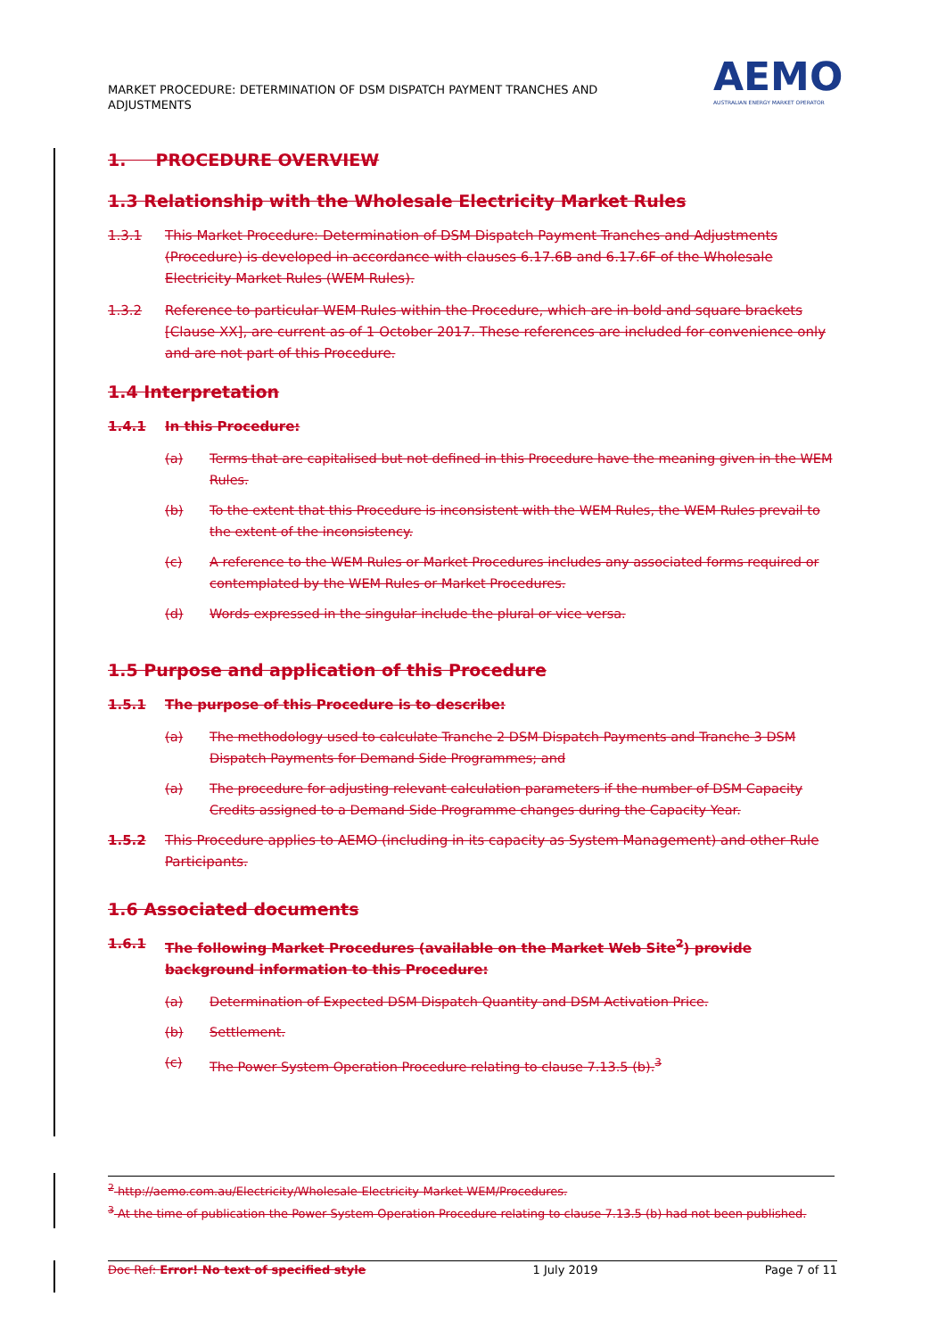MARKET PROCEDURE: DETERMINATION OF DSM DISPATCH PAYMENT TRANCHES AND ADJUSTMENTS
AEMO
AUSTRALIAN ENERGY MARKET OPERATOR
1. PROCEDURE OVERVIEW
1.3 Relationship with the Wholesale Electricity Market Rules
1.3.1 This Market Procedure: Determination of DSM Dispatch Payment Tranches and Adjustments (Procedure) is developed in accordance with clauses 6.17.6B and 6.17.6F of the Wholesale Electricity Market Rules (WEM Rules).
1.3.2 Reference to particular WEM Rules within the Procedure, which are in bold and square brackets [Clause XX], are current as of 1 October 2017. These references are included for convenience only and are not part of this Procedure.
1.4 Interpretation
1.4.1 In this Procedure:
(a) Terms that are capitalised but not defined in this Procedure have the meaning given in the WEM Rules.
(b) To the extent that this Procedure is inconsistent with the WEM Rules, the WEM Rules prevail to the extent of the inconsistency.
(c) A reference to the WEM Rules or Market Procedures includes any associated forms required or contemplated by the WEM Rules or Market Procedures.
(d) Words expressed in the singular include the plural or vice versa.
1.5 Purpose and application of this Procedure
1.5.1 The purpose of this Procedure is to describe:
(a) The methodology used to calculate Tranche 2 DSM Dispatch Payments and Tranche 3 DSM Dispatch Payments for Demand Side Programmes; and
(a) The procedure for adjusting relevant calculation parameters if the number of DSM Capacity Credits assigned to a Demand Side Programme changes during the Capacity Year.
1.5.2 This Procedure applies to AEMO (including in its capacity as System Management) and other Rule Participants.
1.6 Associated documents
1.6.1 The following Market Procedures (available on the Market Web Site<sup>2</sup>) provide background information to this Procedure:
(a) Determination of Expected DSM Dispatch Quantity and DSM Activation Price.
(b) Settlement.
(c) The Power System Operation Procedure relating to clause 7.13.5 (b).<sup>3</sup>
<sup>2</sup> http://aemo.com.au/Electricity/Wholesale-Electricity-Market-WEM/Procedures.
<sup>3</sup> At the time of publication the Power System Operation Procedure relating to clause 7.13.5 (b) had not been published.
Doc Ref: Error! No text of specified style 1 July 2019 Page 7 of 11